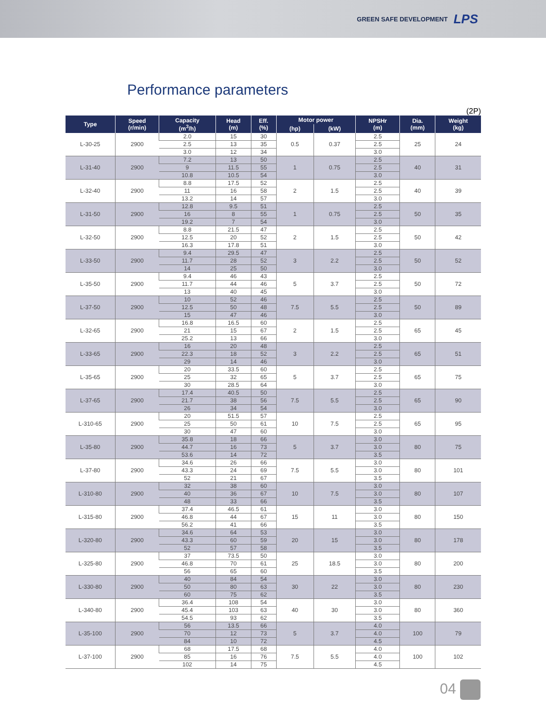GREEN SAFE DEVELOPMENT LPS
Performance parameters
(2P)
| Type | Speed (r/min) | Capacity (m<sup>3</sup>/h) | Head (m) | Eff. (%) | Motor power | | NPSHr (m) | Dia. (mm) | Weight (kg) |
| --- | --- | --- | --- | --- | --- | --- | --- | --- | --- |
| | | | | | (hp) | (kW) | | | |
| L-30-25 | 2900 | 2.0 | 15 | 30 | 0.5 | 0.37 | 2.5 | 25 | 24 |
| | | 2.5 | 13 | 35 | | | 2.5 | | |
| | | 3.0 | 12 | 34 | | | 3.0 | | |
| L-31-40 | 2900 | 7.2 | 13 | 50 | 1 | 0.75 | 2.5 | 40 | 31 |
| | | 9 | 11.5 | 55 | | | 2.5 | | |
| | | 10.8 | 10.5 | 54 | | | 3.0 | | |
| L-32-40 | 2900 | 8.8 | 17.5 | 52 | 2 | 1.5 | 2.5 | 40 | 39 |
| | | 11 | 16 | 58 | | | 2.5 | | |
| | | 13.2 | 14 | 57 | | | 3.0 | | |
| L-31-50 | 2900 | 12.8 | 9.5 | 51 | 1 | 0.75 | 2.5 | 50 | 35 |
| | | 16 | 8 | 55 | | | 2.5 | | |
| | | 19.2 | 7 | 54 | | | 3.0 | | |
| L-32-50 | 2900 | 8.8 | 21.5 | 47 | 2 | 1.5 | 2.5 | 50 | 42 |
| | | 12.5 | 20 | 52 | | | 2.5 | | |
| | | 16.3 | 17.8 | 51 | | | 3.0 | | |
| L-33-50 | 2900 | 9.4 | 29.5 | 47 | 3 | 2.2 | 2.5 | 50 | 52 |
| | | 11.7 | 28 | 52 | | | 2.5 | | |
| | | 14 | 25 | 50 | | | 3.0 | | |
| L-35-50 | 2900 | 9.4 | 46 | 43 | 5 | 3.7 | 2.5 | 50 | 72 |
| | | 11.7 | 44 | 46 | | | 2.5 | | |
| | | 13 | 40 | 45 | | | 3.0 | | |
| L-37-50 | 2900 | 10 | 52 | 46 | 7.5 | 5.5 | 2.5 | 50 | 89 |
| | | 12.5 | 50 | 48 | | | 2.5 | | |
| | | 15 | 47 | 46 | | | 3.0 | | |
| L-32-65 | 2900 | 16.8 | 16.5 | 60 | 2 | 1.5 | 2.5 | 65 | 45 |
| | | 21 | 15 | 67 | | | 2.5 | | |
| | | 25.2 | 13 | 66 | | | 3.0 | | |
| L-33-65 | 2900 | 16 | 20 | 48 | 3 | 2.2 | 2.5 | 65 | 51 |
| | | 22.3 | 18 | 52 | | | 2.5 | | |
| | | 29 | 14 | 46 | | | 3.0 | | |
| L-35-65 | 2900 | 20 | 33.5 | 60 | 5 | 3.7 | 2.5 | 65 | 75 |
| | | 25 | 32 | 65 | | | 2.5 | | |
| | | 30 | 28.5 | 64 | | | 3.0 | | |
| L-37-65 | 2900 | 17.4 | 40.5 | 50 | 7.5 | 5.5 | 2.5 | 65 | 90 |
| | | 21.7 | 38 | 56 | | | 2.5 | | |
| | | 26 | 34 | 54 | | | 3.0 | | |
| L-310-65 | 2900 | 20 | 51.5 | 57 | 10 | 7.5 | 2.5 | 65 | 95 |
| | | 25 | 50 | 61 | | | 2.5 | | |
| | | 30 | 47 | 60 | | | 3.0 | | |
| L-35-80 | 2900 | 35.8 | 18 | 66 | 5 | 3.7 | 3.0 | 80 | 75 |
| | | 44.7 | 16 | 73 | | | 3.0 | | |
| | | 53.6 | 14 | 72 | | | 3.5 | | |
| L-37-80 | 2900 | 34.6 | 26 | 66 | 7.5 | 5.5 | 3.0 | 80 | 101 |
| | | 43.3 | 24 | 69 | | | 3.0 | | |
| | | 52 | 21 | 67 | | | 3.5 | | |
| L-310-80 | 2900 | 32 | 38 | 60 | 10 | 7.5 | 3.0 | 80 | 107 |
| | | 40 | 36 | 67 | | | 3.0 | | |
| | | 48 | 33 | 66 | | | 3.5 | | |
| L-315-80 | 2900 | 37.4 | 46.5 | 61 | 15 | 11 | 3.0 | 80 | 150 |
| | | 46.8 | 44 | 67 | | | 3.0 | | |
| | | 56.2 | 41 | 66 | | | 3.5 | | |
| L-320-80 | 2900 | 34.6 | 64 | 53 | 20 | 15 | 3.0 | 80 | 178 |
| | | 43.3 | 60 | 59 | | | 3.0 | | |
| | | 52 | 57 | 58 | | | 3.5 | | |
| L-325-80 | 2900 | 37 | 73.5 | 50 | 25 | 18.5 | 3.0 | 80 | 200 |
| | | 46.8 | 70 | 61 | | | 3.0 | | |
| | | 56 | 65 | 60 | | | 3.5 | | |
| L-330-80 | 2900 | 40 | 84 | 54 | 30 | 22 | 3.0 | 80 | 230 |
| | | 50 | 80 | 63 | | | 3.0 | | |
| | | 60 | 75 | 62 | | | 3.5 | | |
| L-340-80 | 2900 | 36.4 | 108 | 54 | 40 | 30 | 3.0 | 80 | 360 |
| | | 45.4 | 103 | 63 | | | 3.0 | | |
| | | 54.5 | 93 | 62 | | | 3.5 | | |
| L-35-100 | 2900 | 56 | 13.5 | 66 | 5 | 3.7 | 4.0 | 100 | 79 |
| | | 70 | 12 | 73 | | | 4.0 | | |
| | | 84 | 10 | 72 | | | 4.5 | | |
| L-37-100 | 2900 | 68 | 17.5 | 68 | 7.5 | 5.5 | 4.0 | 100 | 102 |
| | | 85 | 16 | 76 | | | 4.0 | | |
| | | 102 | 14 | 75 | | | 4.5 | | |
04